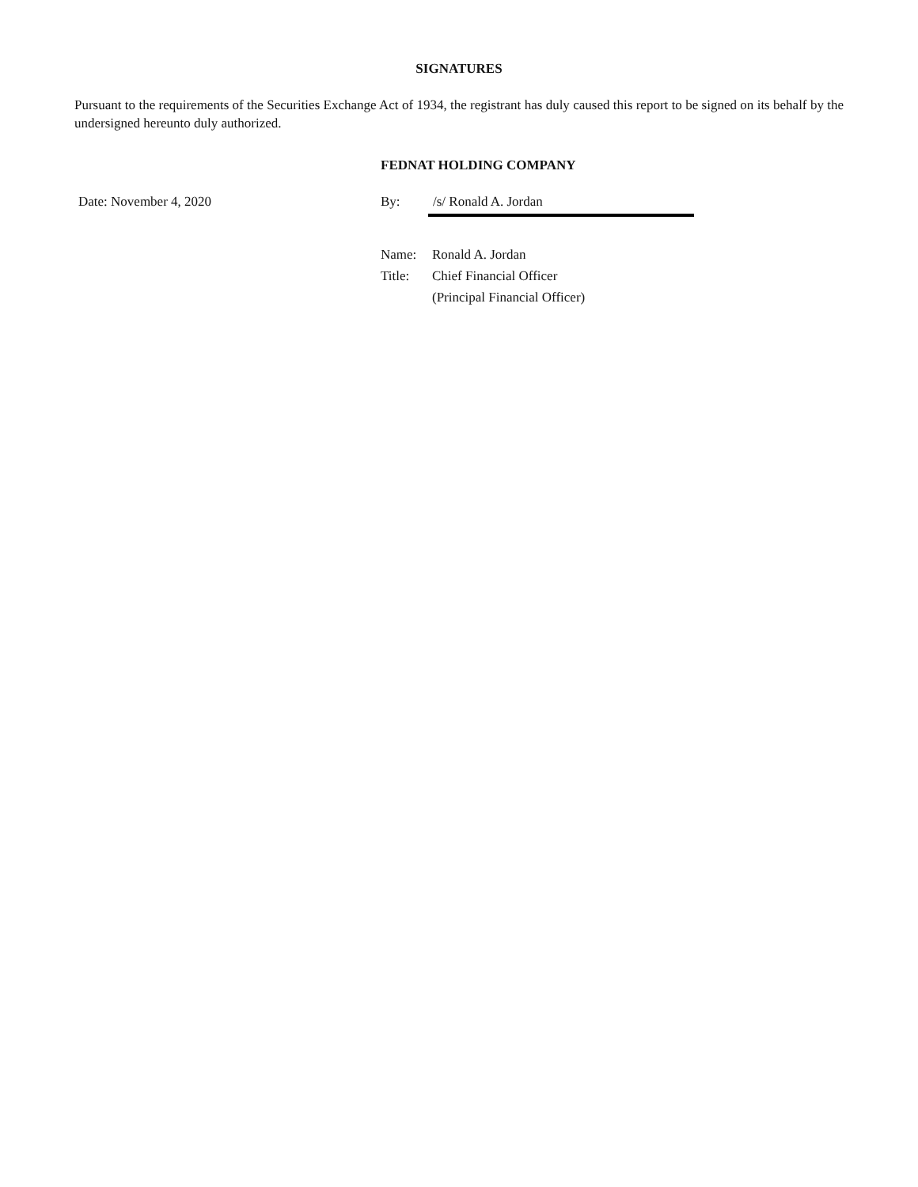SIGNATURES
Pursuant to the requirements of the Securities Exchange Act of 1934, the registrant has duly caused this report to be signed on its behalf by the undersigned hereunto duly authorized.
FEDNAT HOLDING COMPANY
| Date: November 4, 2020 | By: | /s/ Ronald A. Jordan |
| | Name: | Ronald A. Jordan |
| | Title: | Chief Financial Officer |
| | | (Principal Financial Officer) |